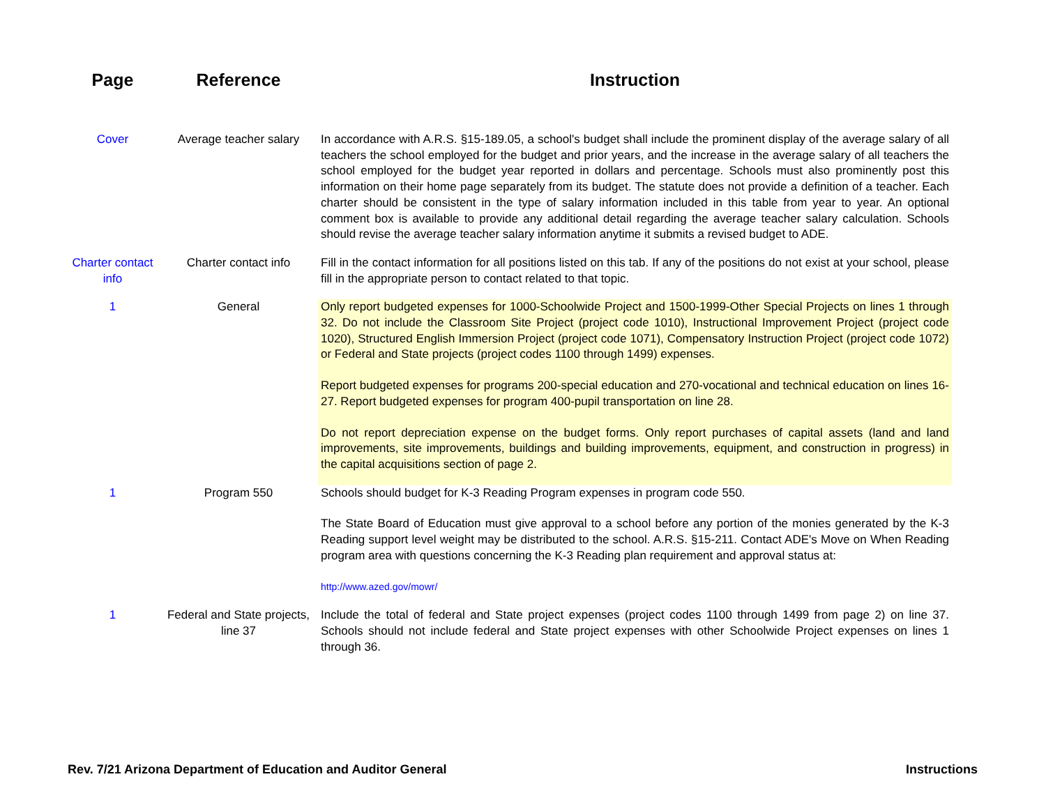| Page | Reference | Instruction |
| --- | --- | --- |
| Cover | Average teacher salary | In accordance with A.R.S. §15-189.05, a school's budget shall include the prominent display of the average salary of all teachers the school employed for the budget and prior years, and the increase in the average salary of all teachers the school employed for the budget year reported in dollars and percentage. Schools must also prominently post this information on their home page separately from its budget. The statute does not provide a definition of a teacher. Each charter should be consistent in the type of salary information included in this table from year to year. An optional comment box is available to provide any additional detail regarding the average teacher salary calculation. Schools should revise the average teacher salary information anytime it submits a revised budget to ADE. |
| Charter contact info | Charter contact info | Fill in the contact information for all positions listed on this tab. If any of the positions do not exist at your school, please fill in the appropriate person to contact related to that topic. |
| 1 | General | Only report budgeted expenses for 1000-Schoolwide Project and 1500-1999-Other Special Projects on lines 1 through 32. Do not include the Classroom Site Project (project code 1010), Instructional Improvement Project (project code 1020), Structured English Immersion Project (project code 1071), Compensatory Instruction Project (project code 1072) or Federal and State projects (project codes 1100 through 1499) expenses. Report budgeted expenses for programs 200-special education and 270-vocational and technical education on lines 16-27. Report budgeted expenses for program 400-pupil transportation on line 28. Do not report depreciation expense on the budget forms. Only report purchases of capital assets (land and land improvements, site improvements, buildings and building improvements, equipment, and construction in progress) in the capital acquisitions section of page 2. |
| 1 | Program 550 | Schools should budget for K-3 Reading Program expenses in program code 550. The State Board of Education must give approval to a school before any portion of the monies generated by the K-3 Reading support level weight may be distributed to the school. A.R.S. §15-211. Contact ADE's Move on When Reading program area with questions concerning the K-3 Reading plan requirement and approval status at: http://www.azed.gov/mowr/ |
| 1 | Federal and State projects, line 37 | Include the total of federal and State project expenses (project codes 1100 through 1499 from page 2) on line 37. Schools should not include federal and State project expenses with other Schoolwide Project expenses on lines 1 through 36. |
Rev. 7/21 Arizona Department of Education and Auditor General Instructions